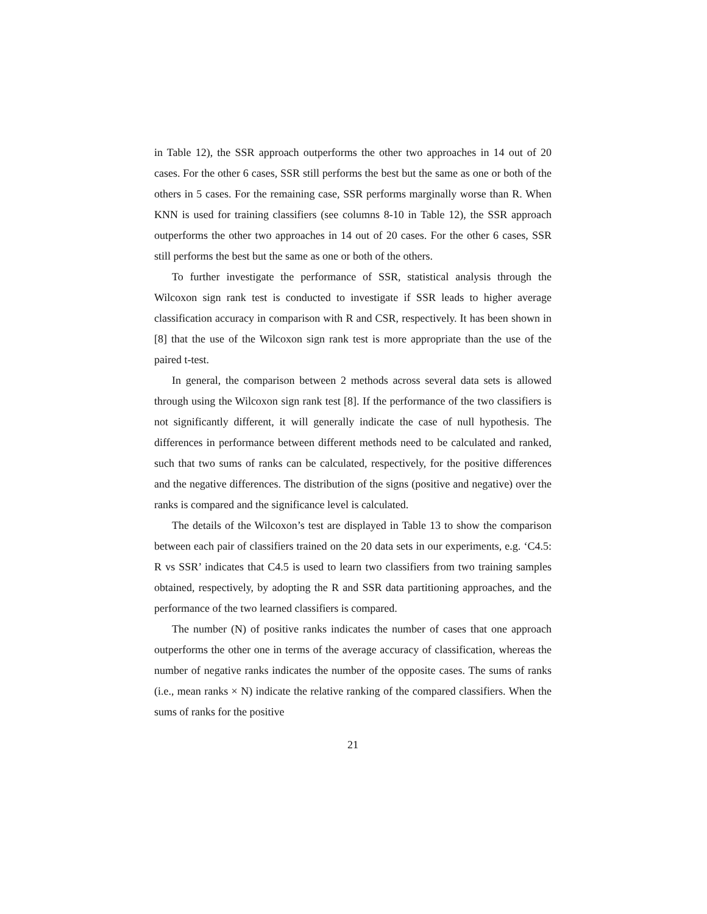in Table 12), the SSR approach outperforms the other two approaches in 14 out of 20 cases. For the other 6 cases, SSR still performs the best but the same as one or both of the others in 5 cases. For the remaining case, SSR performs marginally worse than R. When KNN is used for training classifiers (see columns 8-10 in Table 12), the SSR approach outperforms the other two approaches in 14 out of 20 cases. For the other 6 cases, SSR still performs the best but the same as one or both of the others.
To further investigate the performance of SSR, statistical analysis through the Wilcoxon sign rank test is conducted to investigate if SSR leads to higher average classification accuracy in comparison with R and CSR, respectively. It has been shown in [8] that the use of the Wilcoxon sign rank test is more appropriate than the use of the paired t-test.
In general, the comparison between 2 methods across several data sets is allowed through using the Wilcoxon sign rank test [8]. If the performance of the two classifiers is not significantly different, it will generally indicate the case of null hypothesis. The differences in performance between different methods need to be calculated and ranked, such that two sums of ranks can be calculated, respectively, for the positive differences and the negative differences. The distribution of the signs (positive and negative) over the ranks is compared and the significance level is calculated.
The details of the Wilcoxon’s test are displayed in Table 13 to show the comparison between each pair of classifiers trained on the 20 data sets in our experiments, e.g. ‘C4.5: R vs SSR’ indicates that C4.5 is used to learn two classifiers from two training samples obtained, respectively, by adopting the R and SSR data partitioning approaches, and the performance of the two learned classifiers is compared.
The number (N) of positive ranks indicates the number of cases that one approach outperforms the other one in terms of the average accuracy of classification, whereas the number of negative ranks indicates the number of the opposite cases. The sums of ranks (i.e., mean ranks × N) indicate the relative ranking of the compared classifiers. When the sums of ranks for the positive
21